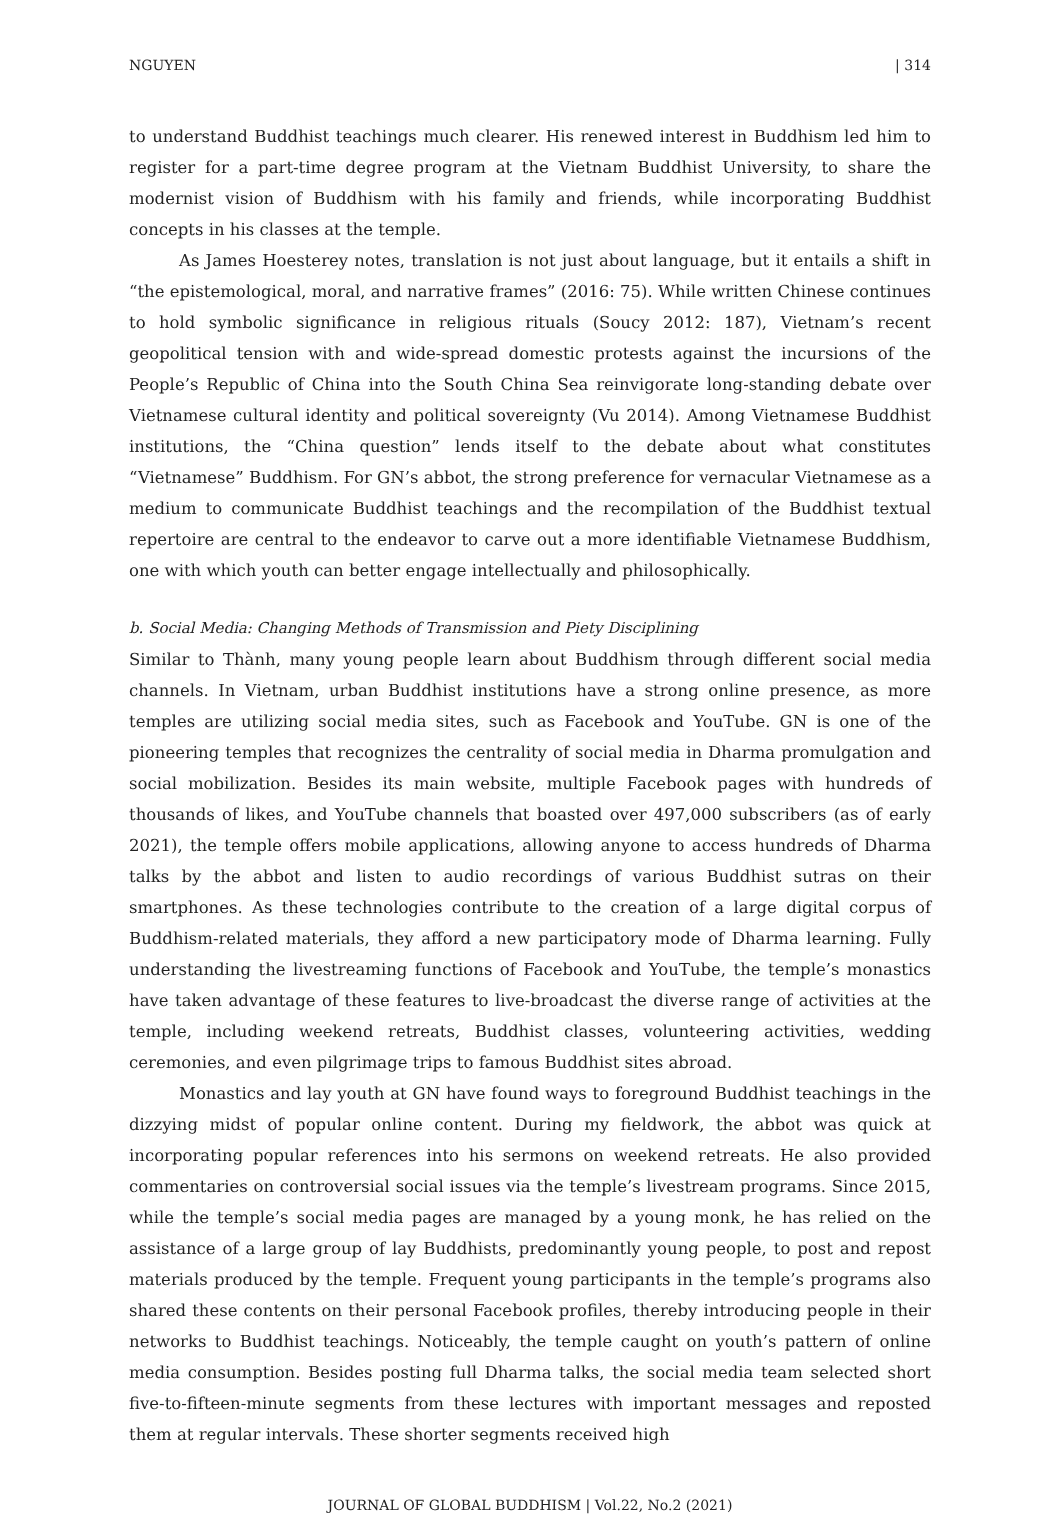NGUYEN | 314
to understand Buddhist teachings much clearer. His renewed interest in Buddhism led him to register for a part-time degree program at the Vietnam Buddhist University, to share the modernist vision of Buddhism with his family and friends, while incorporating Buddhist concepts in his classes at the temple.
As James Hoesterey notes, translation is not just about language, but it entails a shift in “the epistemological, moral, and narrative frames” (2016: 75). While written Chinese continues to hold symbolic significance in religious rituals (Soucy 2012: 187), Vietnam’s recent geopolitical tension with and wide-spread domestic protests against the incursions of the People’s Republic of China into the South China Sea reinvigorate long-standing debate over Vietnamese cultural identity and political sovereignty (Vu 2014). Among Vietnamese Buddhist institutions, the “China question” lends itself to the debate about what constitutes “Vietnamese” Buddhism. For GN’s abbot, the strong preference for vernacular Vietnamese as a medium to communicate Buddhist teachings and the recompilation of the Buddhist textual repertoire are central to the endeavor to carve out a more identifiable Vietnamese Buddhism, one with which youth can better engage intellectually and philosophically.
b. Social Media: Changing Methods of Transmission and Piety Disciplining
Similar to Thành, many young people learn about Buddhism through different social media channels. In Vietnam, urban Buddhist institutions have a strong online presence, as more temples are utilizing social media sites, such as Facebook and YouTube. GN is one of the pioneering temples that recognizes the centrality of social media in Dharma promulgation and social mobilization. Besides its main website, multiple Facebook pages with hundreds of thousands of likes, and YouTube channels that boasted over 497,000 subscribers (as of early 2021), the temple offers mobile applications, allowing anyone to access hundreds of Dharma talks by the abbot and listen to audio recordings of various Buddhist sutras on their smartphones. As these technologies contribute to the creation of a large digital corpus of Buddhism-related materials, they afford a new participatory mode of Dharma learning. Fully understanding the livestreaming functions of Facebook and YouTube, the temple’s monastics have taken advantage of these features to live-broadcast the diverse range of activities at the temple, including weekend retreats, Buddhist classes, volunteering activities, wedding ceremonies, and even pilgrimage trips to famous Buddhist sites abroad.
Monastics and lay youth at GN have found ways to foreground Buddhist teachings in the dizzying midst of popular online content. During my fieldwork, the abbot was quick at incorporating popular references into his sermons on weekend retreats. He also provided commentaries on controversial social issues via the temple’s livestream programs. Since 2015, while the temple’s social media pages are managed by a young monk, he has relied on the assistance of a large group of lay Buddhists, predominantly young people, to post and repost materials produced by the temple. Frequent young participants in the temple’s programs also shared these contents on their personal Facebook profiles, thereby introducing people in their networks to Buddhist teachings. Noticeably, the temple caught on youth’s pattern of online media consumption. Besides posting full Dharma talks, the social media team selected short five-to-fifteen-minute segments from these lectures with important messages and reposted them at regular intervals. These shorter segments received high
JOURNAL OF GLOBAL BUDDHISM | Vol.22, No.2 (2021)